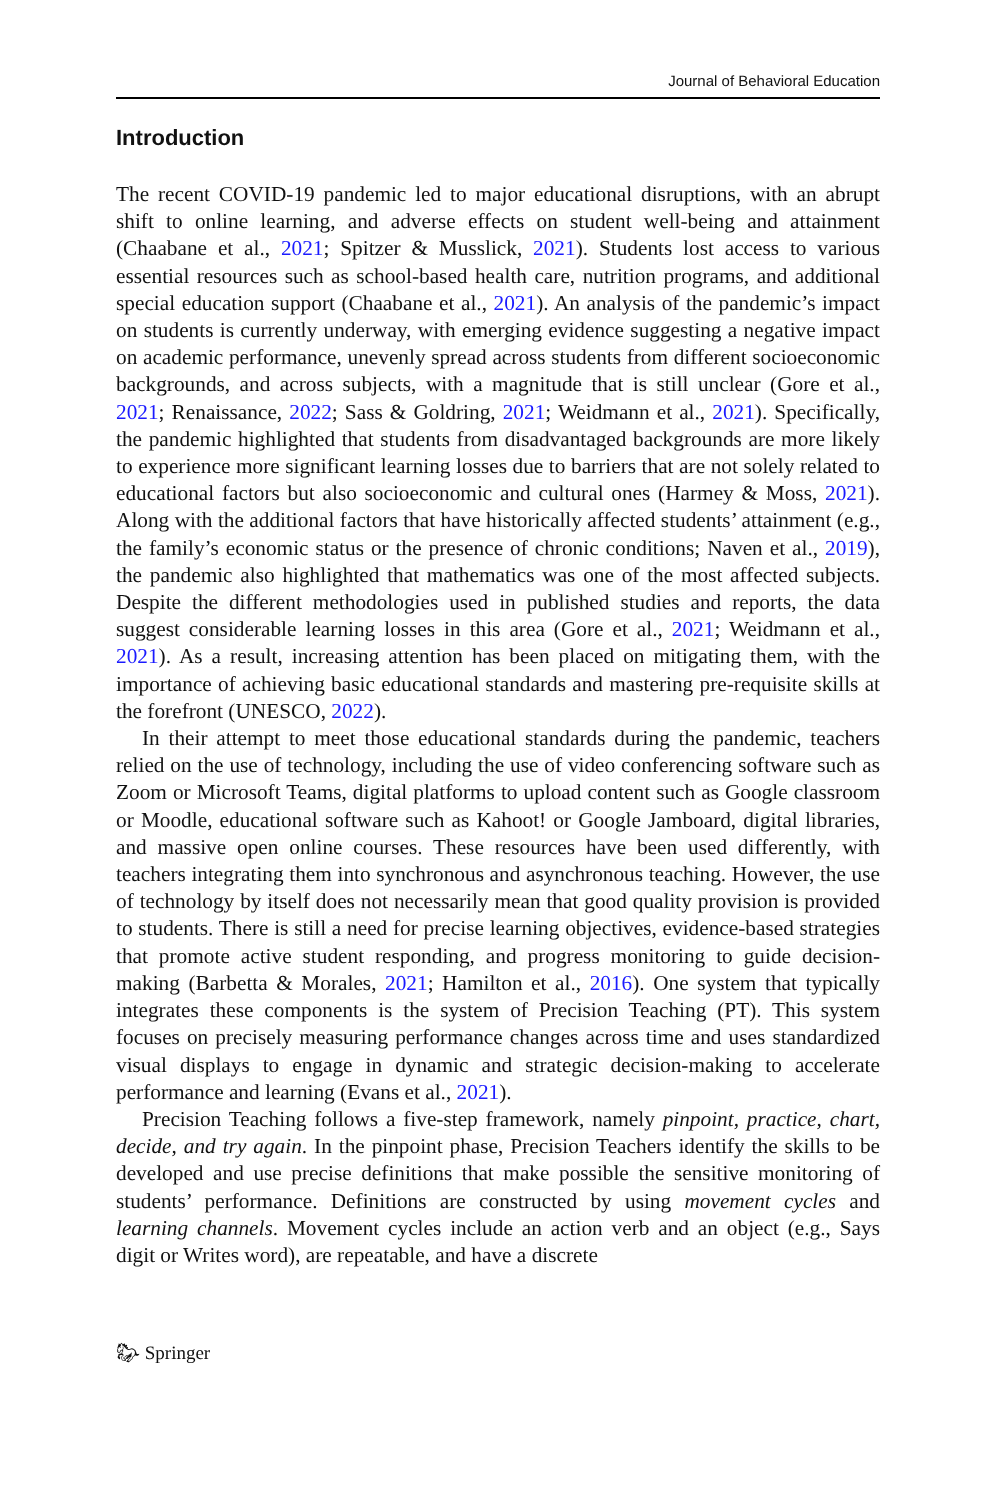Journal of Behavioral Education
Introduction
The recent COVID-19 pandemic led to major educational disruptions, with an abrupt shift to online learning, and adverse effects on student well-being and attainment (Chaabane et al., 2021; Spitzer & Musslick, 2021). Students lost access to various essential resources such as school-based health care, nutrition programs, and additional special education support (Chaabane et al., 2021). An analysis of the pandemic’s impact on students is currently underway, with emerging evidence suggesting a negative impact on academic performance, unevenly spread across students from different socioeconomic backgrounds, and across subjects, with a magnitude that is still unclear (Gore et al., 2021; Renaissance, 2022; Sass & Goldring, 2021; Weidmann et al., 2021). Specifically, the pandemic highlighted that students from disadvantaged backgrounds are more likely to experience more significant learning losses due to barriers that are not solely related to educational factors but also socioeconomic and cultural ones (Harmey & Moss, 2021). Along with the additional factors that have historically affected students’ attainment (e.g., the family’s economic status or the presence of chronic conditions; Naven et al., 2019), the pandemic also highlighted that mathematics was one of the most affected subjects. Despite the different methodologies used in published studies and reports, the data suggest considerable learning losses in this area (Gore et al., 2021; Weidmann et al., 2021). As a result, increasing attention has been placed on mitigating them, with the importance of achieving basic educational standards and mastering pre-requisite skills at the forefront (UNESCO, 2022).
In their attempt to meet those educational standards during the pandemic, teachers relied on the use of technology, including the use of video conferencing software such as Zoom or Microsoft Teams, digital platforms to upload content such as Google classroom or Moodle, educational software such as Kahoot! or Google Jamboard, digital libraries, and massive open online courses. These resources have been used differently, with teachers integrating them into synchronous and asynchronous teaching. However, the use of technology by itself does not necessarily mean that good quality provision is provided to students. There is still a need for precise learning objectives, evidence-based strategies that promote active student responding, and progress monitoring to guide decision-making (Barbetta & Morales, 2021; Hamilton et al., 2016). One system that typically integrates these components is the system of Precision Teaching (PT). This system focuses on precisely measuring performance changes across time and uses standardized visual displays to engage in dynamic and strategic decision-making to accelerate performance and learning (Evans et al., 2021).
Precision Teaching follows a five-step framework, namely pinpoint, practice, chart, decide, and try again. In the pinpoint phase, Precision Teachers identify the skills to be developed and use precise definitions that make possible the sensitive monitoring of students’ performance. Definitions are constructed by using movement cycles and learning channels. Movement cycles include an action verb and an object (e.g., Says digit or Writes word), are repeatable, and have a discrete
🐎︎ Springer